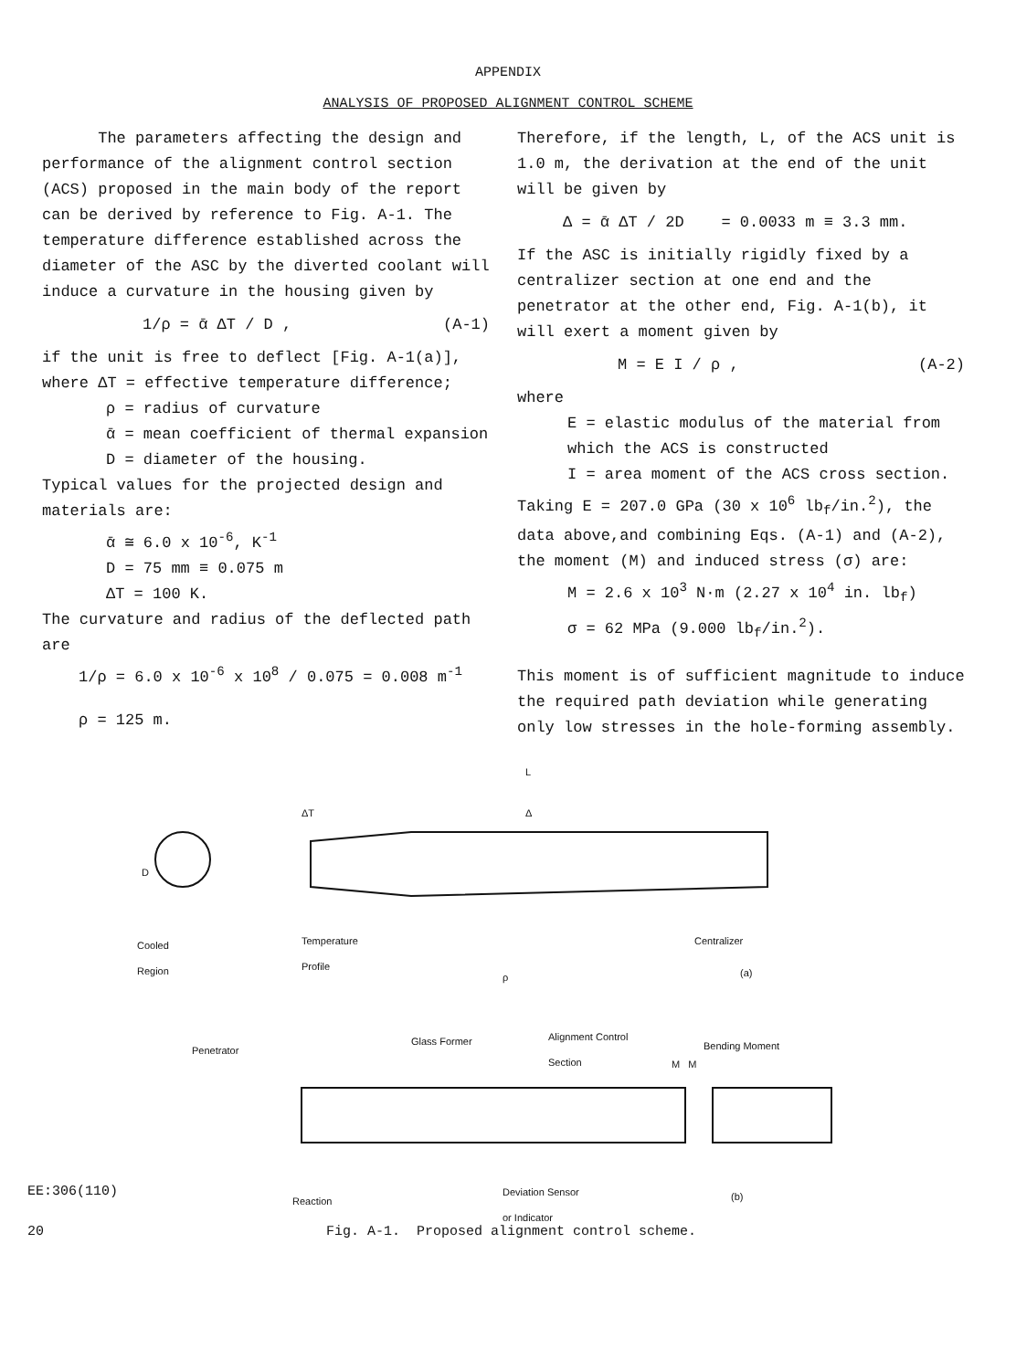APPENDIX
ANALYSIS OF PROPOSED ALIGNMENT CONTROL SCHEME
The parameters affecting the design and performance of the alignment control section (ACS) proposed in the main body of the report can be derived by reference to Fig. A-1. The temperature difference established across the diameter of the ASC by the diverted coolant will induce a curvature in the housing given by
1/ρ = ᾱ ΔT / D , (A-1)
if the unit is free to deflect [Fig. A-1(a)], where ΔT = effective temperature difference;
ρ = radius of curvature
ᾱ = mean coefficient of thermal expansion
D = diameter of the housing.
Typical values for the projected design and materials are:
ᾱ ≅ 6.0 x 10<sup>-6</sup>, K<sup>-1</sup>
D = 75 mm ≡ 0.075 m
ΔT = 100 K.
The curvature and radius of the deflected path are
1/ρ = 6.0 x 10<sup>-6</sup> x 10<sup>8</sup> / 0.075 = 0.008 m<sup>-1</sup>
ρ = 125 m.
Therefore, if the length, L, of the ACS unit is 1.0 m, the derivation at the end of the unit will be given by
Δ = ᾱ ΔT / 2D = 0.0033 m ≡ 3.3 mm.
If the ASC is initially rigidly fixed by a centralizer section at one end and the penetrator at the other end, Fig. A-1(b), it will exert a moment given by
M = E I / ρ , (A-2)
where
E = elastic modulus of the material from which the ACS is constructed
I = area moment of the ACS cross section.
Taking E = 207.0 GPa (30 x 10<sup>6</sup> lb<sub>f</sub>/in.<sup>2</sup>), the data above,and combining Eqs. (A-1) and (A-2), the moment (M) and induced stress (σ) are:
M = 2.6 x 10<sup>3</sup> N·m (2.27 x 10<sup>4</sup> in. lb<sub>f</sub>)
σ = 62 MPa (9.000 lb<sub>f</sub>/in.<sup>2</sup>).
This moment is of sufficient magnitude to induce the required path deviation while generating only low stresses in the hole-forming assembly.
L
ΔT Δ
D
Cooled
Region
Temperature
Profile
Centralizer
(a)
ρ
Penetrator
Glass Former
Alignment Control
Section
Bending Moment
M M
Deviation Sensor
or Indicator
Reaction (b)
EE:306(110)
20 Fig. A-1. Proposed alignment control scheme.